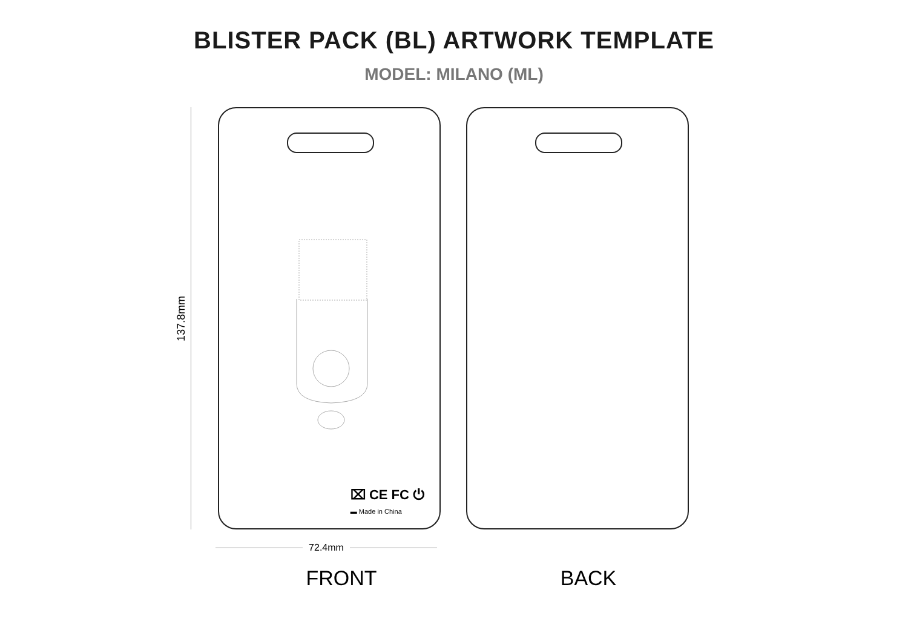BLISTER PACK (BL) ARTWORK TEMPLATE
MODEL: MILANO (ML)
137.8mm
⌧ CE FC ⏻
▬ Made in China
72.4mm
FRONT BACK